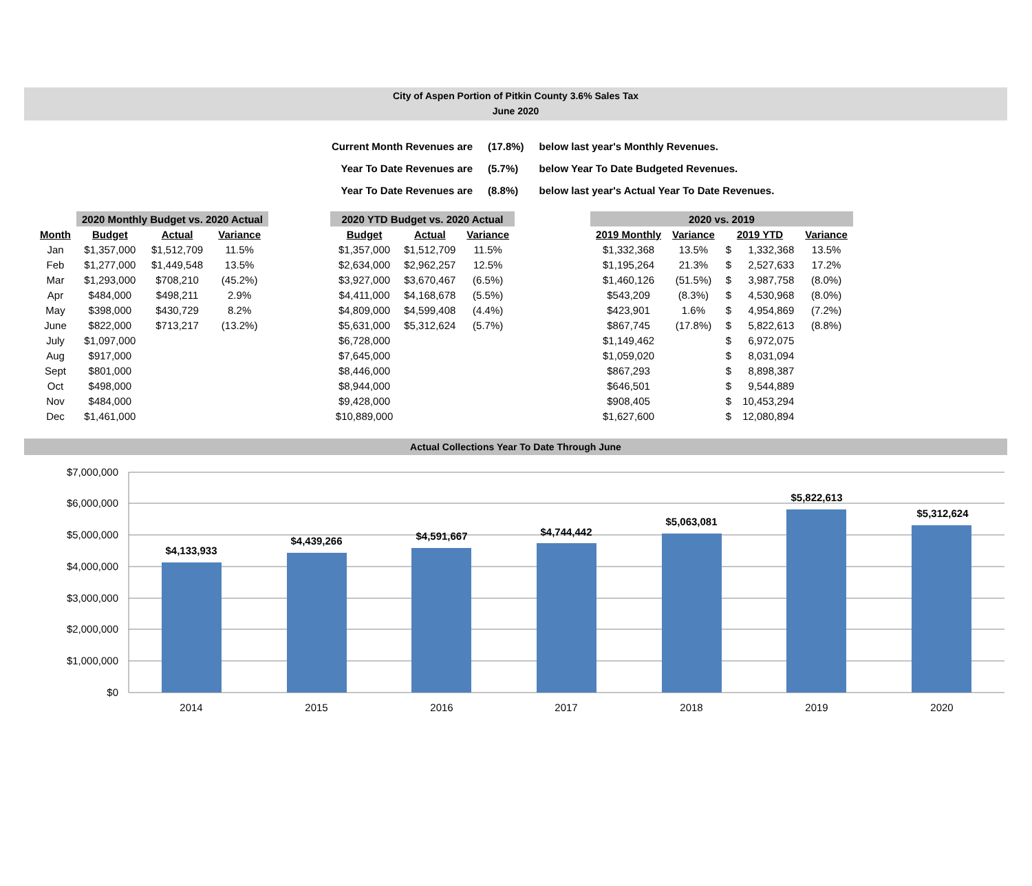City of Aspen Portion of Pitkin County 3.6% Sales Tax
June 2020
| Current Month Revenues are | (17.8%) | below last year's Monthly Revenues. |
| Year To Date Revenues are | (5.7%) | below Year To Date Budgeted Revenues. |
| Year To Date Revenues are | (8.8%) | below last year's Actual Year To Date Revenues. |
| | 2020 Monthly Budget vs. 2020 Actual | | |
| --- | --- | --- | --- |
| Month | Budget | Actual | Variance |
| Jan | $1,357,000 | $1,512,709 | 11.5% |
| Feb | $1,277,000 | $1,449,548 | 13.5% |
| Mar | $1,293,000 | $708,210 | (45.2%) |
| Apr | $484,000 | $498,211 | 2.9% |
| May | $398,000 | $430,729 | 8.2% |
| June | $822,000 | $713,217 | (13.2%) |
| July | $1,097,000 | | |
| Aug | $917,000 | | |
| Sept | $801,000 | | |
| Oct | $498,000 | | |
| Nov | $484,000 | | |
| Dec | $1,461,000 | | |
| 2020 YTD Budget vs. 2020 Actual | | |
| --- | --- | --- |
| Budget | Actual | Variance |
| $1,357,000 | $1,512,709 | 11.5% |
| $2,634,000 | $2,962,257 | 12.5% |
| $3,927,000 | $3,670,467 | (6.5%) |
| $4,411,000 | $4,168,678 | (5.5%) |
| $4,809,000 | $4,599,408 | (4.4%) |
| $5,631,000 | $5,312,624 | (5.7%) |
| $6,728,000 | | |
| $7,645,000 | | |
| $8,446,000 | | |
| $8,944,000 | | |
| $9,428,000 | | |
| $10,889,000 | | |
| 2020 vs. 2019 | | | | |
| --- | --- | --- | --- | --- |
| 2019 Monthly | Variance | 2019 YTD | | Variance |
| $1,332,368 | 13.5% | $ | 1,332,368 | 13.5% |
| $1,195,264 | 21.3% | $ | 2,527,633 | 17.2% |
| $1,460,126 | (51.5%) | $ | 3,987,758 | (8.0%) |
| $543,209 | (8.3%) | $ | 4,530,968 | (8.0%) |
| $423,901 | 1.6% | $ | 4,954,869 | (7.2%) |
| $867,745 | (17.8%) | $ | 5,822,613 | (8.8%) |
| $1,149,462 | | $ | 6,972,075 | |
| $1,059,020 | | $ | 8,031,094 | |
| $867,293 | | $ | 8,898,387 | |
| $646,501 | | $ | 9,544,889 | |
| $908,405 | | $ | 10,453,294 | |
| $1,627,600 | | $ | 12,080,894 | |
Actual Collections Year To Date Through June
$7,000,000
$6,000,000
$5,000,000
$4,000,000
$3,000,000
$2,000,000
$1,000,000
$0
$4,133,933
$4,439,266
$4,591,667
$4,744,442
$5,063,081
$5,822,613
$5,312,624
2014
2015
2016
2017
2018
2019
2020